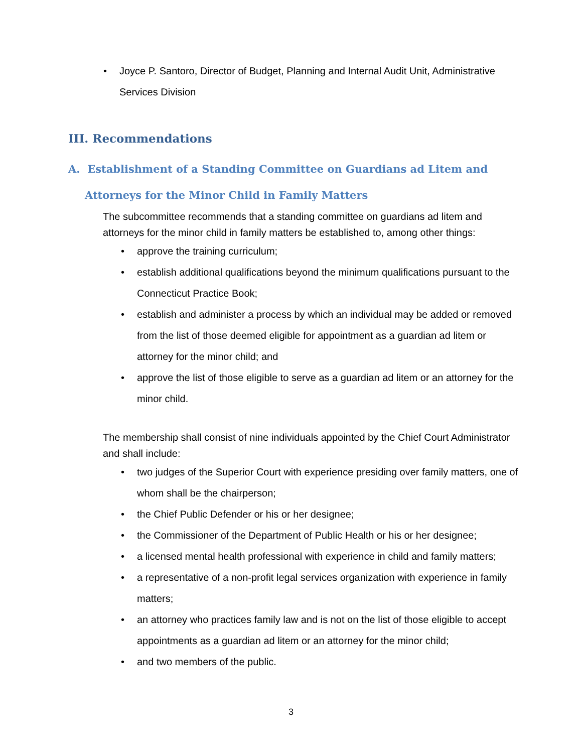• Joyce P. Santoro, Director of Budget, Planning and Internal Audit Unit, Administrative Services Division
III. Recommendations
A. Establishment of a Standing Committee on Guardians ad Litem and
Attorneys for the Minor Child in Family Matters
The subcommittee recommends that a standing committee on guardians ad litem and attorneys for the minor child in family matters be established to, among other things:
• approve the training curriculum;
• establish additional qualifications beyond the minimum qualifications pursuant to the Connecticut Practice Book;
• establish and administer a process by which an individual may be added or removed from the list of those deemed eligible for appointment as a guardian ad litem or attorney for the minor child; and
• approve the list of those eligible to serve as a guardian ad litem or an attorney for the minor child.
The membership shall consist of nine individuals appointed by the Chief Court Administrator and shall include:
• two judges of the Superior Court with experience presiding over family matters, one of whom shall be the chairperson;
• the Chief Public Defender or his or her designee;
• the Commissioner of the Department of Public Health or his or her designee;
• a licensed mental health professional with experience in child and family matters;
• a representative of a non-profit legal services organization with experience in family matters;
• an attorney who practices family law and is not on the list of those eligible to accept appointments as a guardian ad litem or an attorney for the minor child;
• and two members of the public.
3